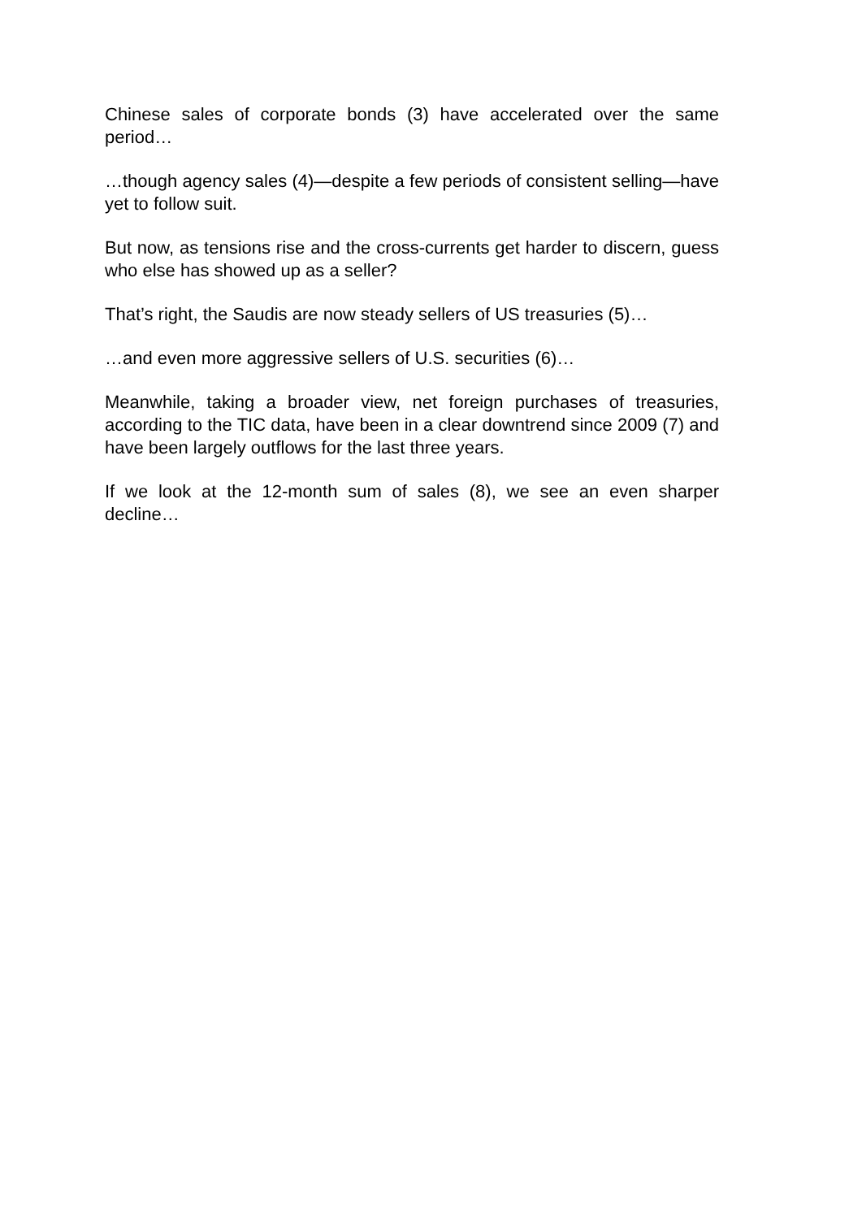Chinese sales of corporate bonds (3) have accelerated over the same period…
…though agency sales (4)—despite a few periods of consistent selling—have yet to follow suit.
But now, as tensions rise and the cross-currents get harder to discern, guess who else has showed up as a seller?
That’s right, the Saudis are now steady sellers of US treasuries (5)…
…and even more aggressive sellers of U.S. securities (6)…
Meanwhile, taking a broader view, net foreign purchases of treasuries, according to the TIC data, have been in a clear downtrend since 2009 (7) and have been largely outflows for the last three years.
If we look at the 12-month sum of sales (8), we see an even sharper decline…